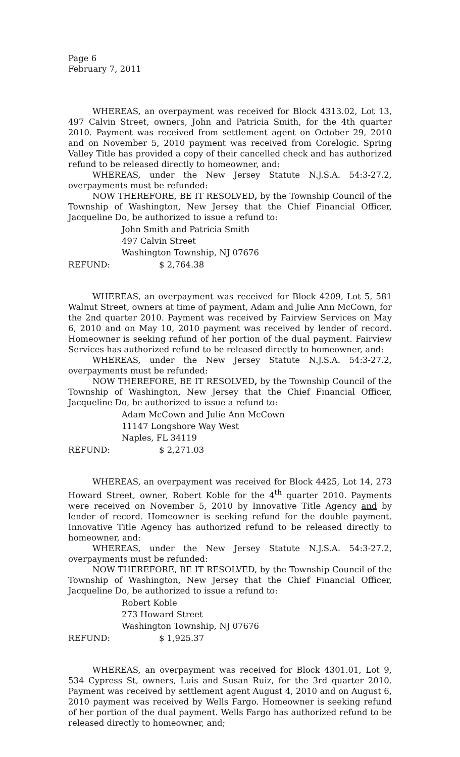Page 6
February 7, 2011
WHEREAS, an overpayment was received for Block 4313.02, Lot 13, 497 Calvin Street, owners, John and Patricia Smith, for the 4th quarter 2010. Payment was received from settlement agent on October 29, 2010 and on November 5, 2010 payment was received from Corelogic. Spring Valley Title has provided a copy of their cancelled check and has authorized refund to be released directly to homeowner, and:
WHEREAS, under the New Jersey Statute N.J.S.A. 54:3-27.2, overpayments must be refunded:
NOW THEREFORE, BE IT RESOLVED, by the Township Council of the Township of Washington, New Jersey that the Chief Financial Officer, Jacqueline Do, be authorized to issue a refund to:
John Smith and Patricia Smith
497 Calvin Street
Washington Township, NJ 07676
REFUND: $ 2,764.38
WHEREAS, an overpayment was received for Block 4209, Lot 5, 581 Walnut Street, owners at time of payment, Adam and Julie Ann McCown, for the 2nd quarter 2010. Payment was received by Fairview Services on May 6, 2010 and on May 10, 2010 payment was received by lender of record. Homeowner is seeking refund of her portion of the dual payment. Fairview Services has authorized refund to be released directly to homeowner, and:
WHEREAS, under the New Jersey Statute N.J.S.A. 54:3-27.2, overpayments must be refunded:
NOW THEREFORE, BE IT RESOLVED, by the Township Council of the Township of Washington, New Jersey that the Chief Financial Officer, Jacqueline Do, be authorized to issue a refund to:
Adam McCown and Julie Ann McCown
11147 Longshore Way West
Naples, FL 34119
REFUND: $ 2,271.03
WHEREAS, an overpayment was received for Block 4425, Lot 14, 273 Howard Street, owner, Robert Koble for the 4<sup>th</sup> quarter 2010. Payments were received on November 5, 2010 by Innovative Title Agency and by lender of record. Homeowner is seeking refund for the double payment. Innovative Title Agency has authorized refund to be released directly to homeowner, and:
WHEREAS, under the New Jersey Statute N.J.S.A. 54:3-27.2, overpayments must be refunded:
NOW THEREFORE, BE IT RESOLVED, by the Township Council of the Township of Washington, New Jersey that the Chief Financial Officer, Jacqueline Do, be authorized to issue a refund to:
Robert Koble
273 Howard Street
Washington Township, NJ 07676
REFUND: $ 1,925.37
WHEREAS, an overpayment was received for Block 4301.01, Lot 9, 534 Cypress St, owners, Luis and Susan Ruiz, for the 3rd quarter 2010. Payment was received by settlement agent August 4, 2010 and on August 6, 2010 payment was received by Wells Fargo. Homeowner is seeking refund of her portion of the dual payment. Wells Fargo has authorized refund to be released directly to homeowner, and;